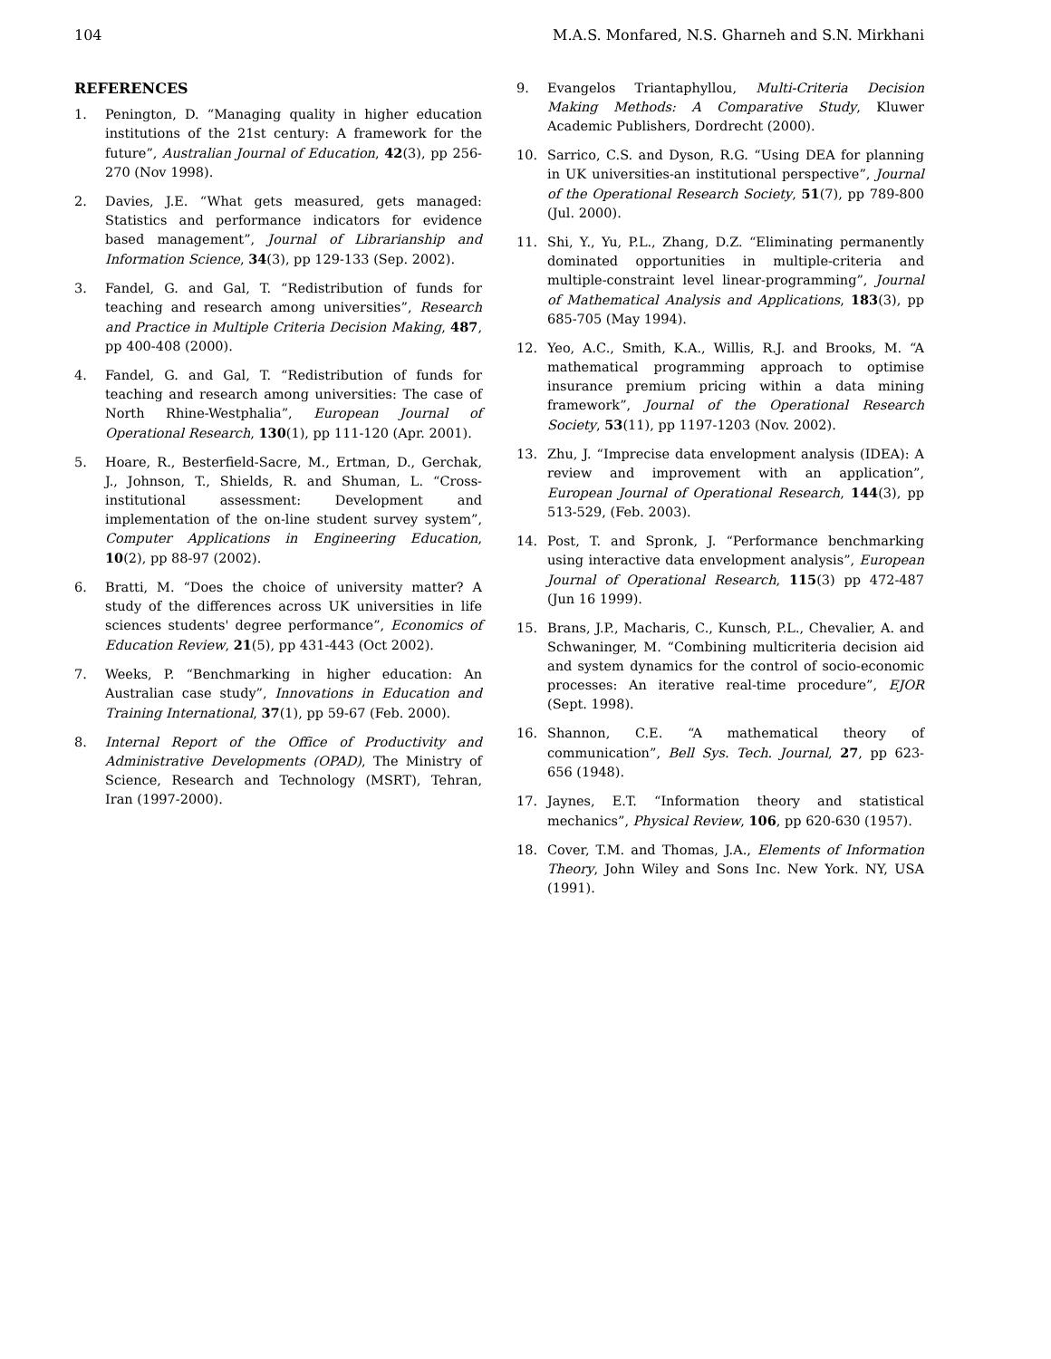104 M.A.S. Monfared, N.S. Gharneh and S.N. Mirkhani
REFERENCES
1. Penington, D. “Managing quality in higher education institutions of the 21st century: A framework for the future”, Australian Journal of Education, 42(3), pp 256-270 (Nov 1998).
2. Davies, J.E. “What gets measured, gets managed: Statistics and performance indicators for evidence based management”, Journal of Librarianship and Information Science, 34(3), pp 129-133 (Sep. 2002).
3. Fandel, G. and Gal, T. “Redistribution of funds for teaching and research among universities”, Research and Practice in Multiple Criteria Decision Making, 487, pp 400-408 (2000).
4. Fandel, G. and Gal, T. “Redistribution of funds for teaching and research among universities: The case of North Rhine-Westphalia”, European Journal of Operational Research, 130(1), pp 111-120 (Apr. 2001).
5. Hoare, R., Besterfield-Sacre, M., Ertman, D., Gerchak, J., Johnson, T., Shields, R. and Shuman, L. “Cross-institutional assessment: Development and implementation of the on-line student survey system”, Computer Applications in Engineering Education, 10(2), pp 88-97 (2002).
6. Bratti, M. “Does the choice of university matter? A study of the differences across UK universities in life sciences students' degree performance”, Economics of Education Review, 21(5), pp 431-443 (Oct 2002).
7. Weeks, P. “Benchmarking in higher education: An Australian case study”, Innovations in Education and Training International, 37(1), pp 59-67 (Feb. 2000).
8. Internal Report of the Office of Productivity and Administrative Developments (OPAD), The Ministry of Science, Research and Technology (MSRT), Tehran, Iran (1997-2000).
9. Evangelos Triantaphyllou, Multi-Criteria Decision Making Methods: A Comparative Study, Kluwer Academic Publishers, Dordrecht (2000).
10. Sarrico, C.S. and Dyson, R.G. “Using DEA for planning in UK universities-an institutional perspective”, Journal of the Operational Research Society, 51(7), pp 789-800 (Jul. 2000).
11. Shi, Y., Yu, P.L., Zhang, D.Z. “Eliminating permanently dominated opportunities in multiple-criteria and multiple-constraint level linear-programming”, Journal of Mathematical Analysis and Applications, 183(3), pp 685-705 (May 1994).
12. Yeo, A.C., Smith, K.A., Willis, R.J. and Brooks, M. “A mathematical programming approach to optimise insurance premium pricing within a data mining framework”, Journal of the Operational Research Society, 53(11), pp 1197-1203 (Nov. 2002).
13. Zhu, J. “Imprecise data envelopment analysis (IDEA): A review and improvement with an application”, European Journal of Operational Research, 144(3), pp 513-529, (Feb. 2003).
14. Post, T. and Spronk, J. “Performance benchmarking using interactive data envelopment analysis”, European Journal of Operational Research, 115(3) pp 472-487 (Jun 16 1999).
15. Brans, J.P., Macharis, C., Kunsch, P.L., Chevalier, A. and Schwaninger, M. “Combining multicriteria decision aid and system dynamics for the control of socio-economic processes: An iterative real-time procedure”, EJOR (Sept. 1998).
16. Shannon, C.E. “A mathematical theory of communication”, Bell Sys. Tech. Journal, 27, pp 623-656 (1948).
17. Jaynes, E.T. “Information theory and statistical mechanics”, Physical Review, 106, pp 620-630 (1957).
18. Cover, T.M. and Thomas, J.A., Elements of Information Theory, John Wiley and Sons Inc. New York. NY, USA (1991).